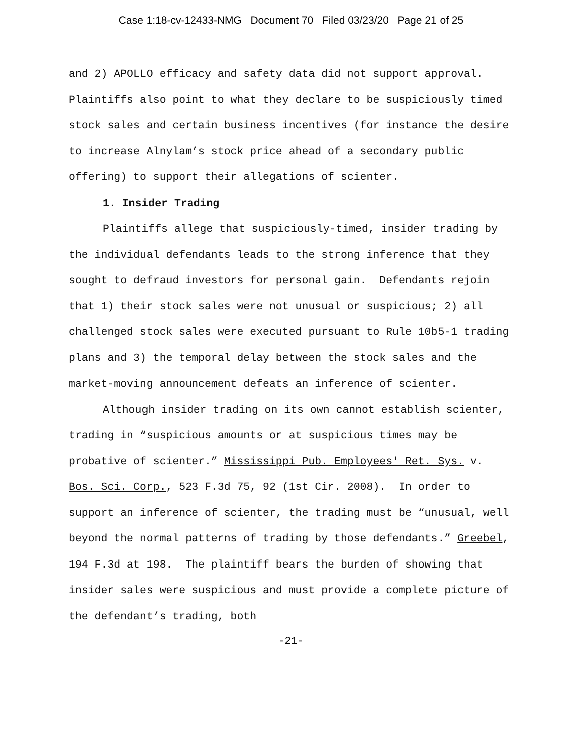Case 1:18-cv-12433-NMG Document 70 Filed 03/23/20 Page 21 of 25
and 2) APOLLO efficacy and safety data did not support approval. Plaintiffs also point to what they declare to be suspiciously timed stock sales and certain business incentives (for instance the desire to increase Alnylam’s stock price ahead of a secondary public offering) to support their allegations of scienter.
1. Insider Trading
Plaintiffs allege that suspiciously-timed, insider trading by the individual defendants leads to the strong inference that they sought to defraud investors for personal gain. Defendants rejoin that 1) their stock sales were not unusual or suspicious; 2) all challenged stock sales were executed pursuant to Rule 10b5-1 trading plans and 3) the temporal delay between the stock sales and the market-moving announcement defeats an inference of scienter.
Although insider trading on its own cannot establish scienter, trading in “suspicious amounts or at suspicious times may be probative of scienter.” Mississippi Pub. Employees' Ret. Sys. v. Bos. Sci. Corp., 523 F.3d 75, 92 (1st Cir. 2008). In order to support an inference of scienter, the trading must be “unusual, well beyond the normal patterns of trading by those defendants.” Greebel, 194 F.3d at 198. The plaintiff bears the burden of showing that insider sales were suspicious and must provide a complete picture of the defendant’s trading, both
-21-